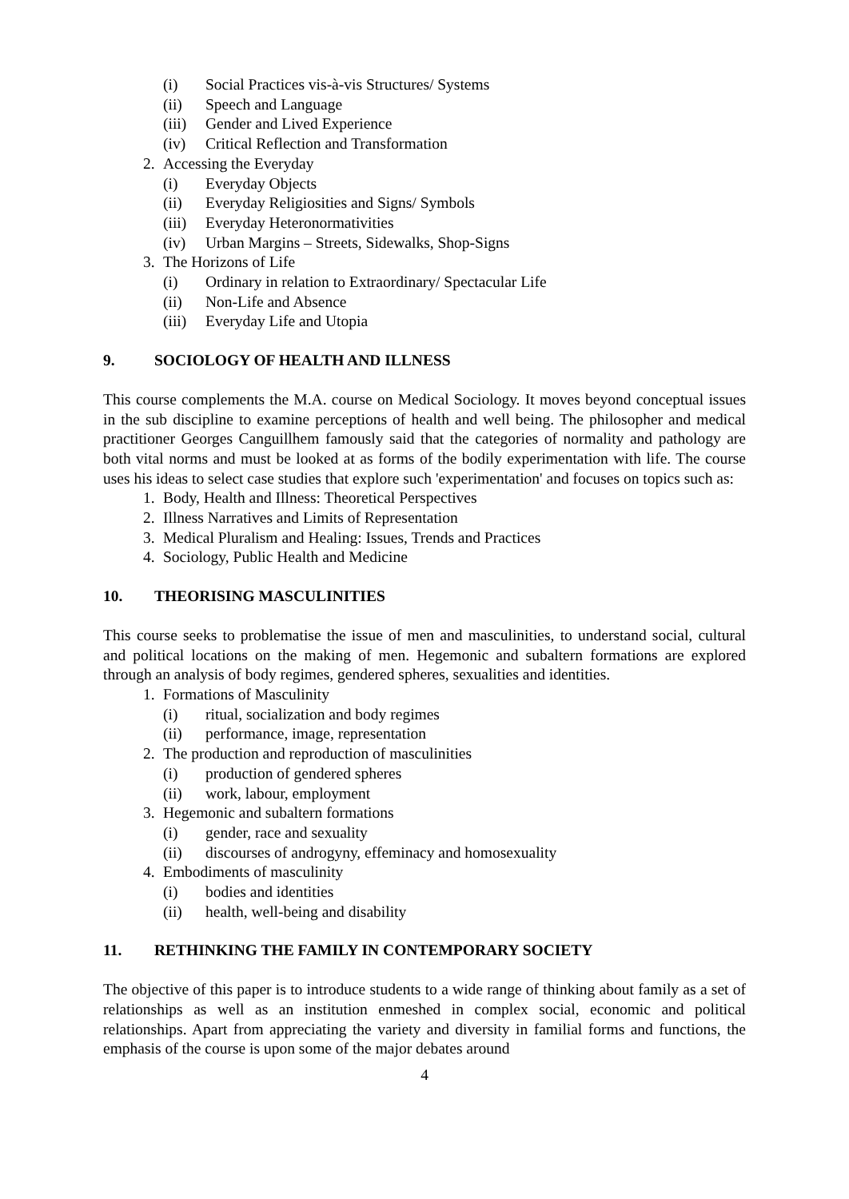(i) Social Practices vis-à-vis Structures/ Systems
(ii) Speech and Language
(iii) Gender and Lived Experience
(iv) Critical Reflection and Transformation
2. Accessing the Everyday
(i) Everyday Objects
(ii) Everyday Religiosities and Signs/ Symbols
(iii) Everyday Heteronormativities
(iv) Urban Margins – Streets, Sidewalks, Shop-Signs
3. The Horizons of Life
(i) Ordinary in relation to Extraordinary/ Spectacular Life
(ii) Non-Life and Absence
(iii) Everyday Life and Utopia
9. SOCIOLOGY OF HEALTH AND ILLNESS
This course complements the M.A. course on Medical Sociology. It moves beyond conceptual issues in the sub discipline to examine perceptions of health and well being. The philosopher and medical practitioner Georges Canguillhem famously said that the categories of normality and pathology are both vital norms and must be looked at as forms of the bodily experimentation with life. The course uses his ideas to select case studies that explore such 'experimentation' and focuses on topics such as:
1. Body, Health and Illness: Theoretical Perspectives
2. Illness Narratives and Limits of Representation
3. Medical Pluralism and Healing: Issues, Trends and Practices
4. Sociology, Public Health and Medicine
10. THEORISING MASCULINITIES
This course seeks to problematise the issue of men and masculinities, to understand social, cultural and political locations on the making of men. Hegemonic and subaltern formations are explored through an analysis of body regimes, gendered spheres, sexualities and identities.
1. Formations of Masculinity
(i) ritual, socialization and body regimes
(ii) performance, image, representation
2. The production and reproduction of masculinities
(i) production of gendered spheres
(ii) work, labour, employment
3. Hegemonic and subaltern formations
(i) gender, race and sexuality
(ii) discourses of androgyny, effeminacy and homosexuality
4. Embodiments of masculinity
(i) bodies and identities
(ii) health, well-being and disability
11. RETHINKING THE FAMILY IN CONTEMPORARY SOCIETY
The objective of this paper is to introduce students to a wide range of thinking about family as a set of relationships as well as an institution enmeshed in complex social, economic and political relationships. Apart from appreciating the variety and diversity in familial forms and functions, the emphasis of the course is upon some of the major debates around
4